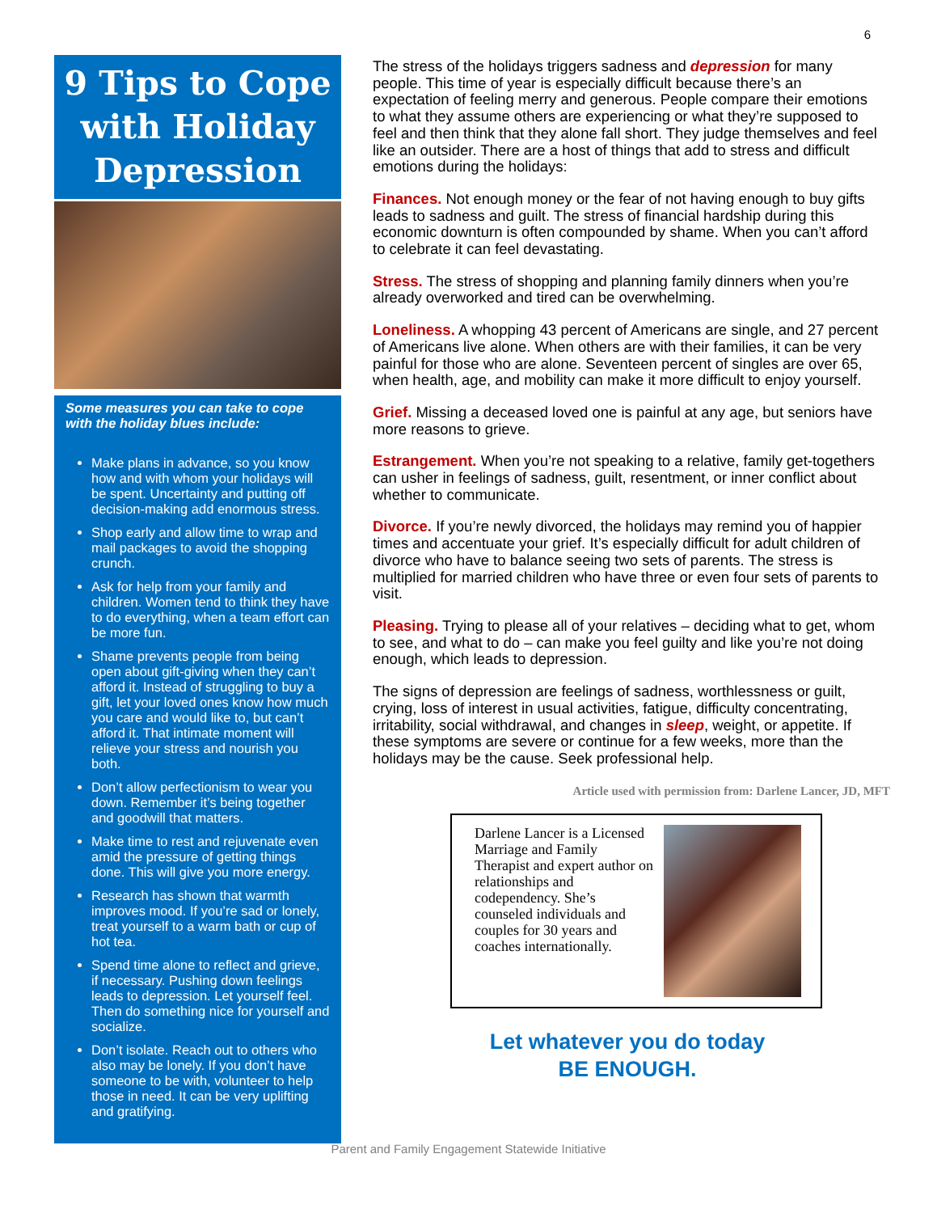6
9 Tips to Cope
with Holiday
Depression
Some measures you can take to cope with the holiday blues include:
Make plans in advance, so you know how and with whom your holidays will be spent. Uncertainty and putting off decision-making add enormous stress.
Shop early and allow time to wrap and mail packages to avoid the shopping crunch.
Ask for help from your family and children. Women tend to think they have to do everything, when a team effort can be more fun.
Shame prevents people from being open about gift-giving when they can’t afford it. Instead of struggling to buy a gift, let your loved ones know how much you care and would like to, but can’t afford it. That intimate moment will relieve your stress and nourish you both.
Don’t allow perfectionism to wear you down. Remember it’s being together and goodwill that matters.
Make time to rest and rejuvenate even amid the pressure of getting things done. This will give you more energy.
Research has shown that warmth improves mood. If you’re sad or lonely, treat yourself to a warm bath or cup of hot tea.
Spend time alone to reflect and grieve, if necessary. Pushing down feelings leads to depression. Let yourself feel. Then do something nice for yourself and socialize.
Don’t isolate. Reach out to others who also may be lonely. If you don’t have someone to be with, volunteer to help those in need. It can be very uplifting and gratifying.
The stress of the holidays triggers sadness and depression for many people. This time of year is especially difficult because there’s an expectation of feeling merry and generous. People compare their emotions to what they assume others are experiencing or what they’re supposed to feel and then think that they alone fall short. They judge themselves and feel like an outsider. There are a host of things that add to stress and difficult emotions during the holidays:
Finances. Not enough money or the fear of not having enough to buy gifts leads to sadness and guilt. The stress of financial hardship during this economic downturn is often compounded by shame. When you can’t afford to celebrate it can feel devastating.
Stress. The stress of shopping and planning family dinners when you’re already overworked and tired can be overwhelming.
Loneliness. A whopping 43 percent of Americans are single, and 27 percent of Americans live alone. When others are with their families, it can be very painful for those who are alone. Seventeen percent of singles are over 65, when health, age, and mobility can make it more difficult to enjoy yourself.
Grief. Missing a deceased loved one is painful at any age, but seniors have more reasons to grieve.
Estrangement. When you’re not speaking to a relative, family get-togethers can usher in feelings of sadness, guilt, resentment, or inner conflict about whether to communicate.
Divorce. If you’re newly divorced, the holidays may remind you of happier times and accentuate your grief. It’s especially difficult for adult children of divorce who have to balance seeing two sets of parents. The stress is multiplied for married children who have three or even four sets of parents to visit.
Pleasing. Trying to please all of your relatives – deciding what to get, whom to see, and what to do – can make you feel guilty and like you’re not doing enough, which leads to depression.
The signs of depression are feelings of sadness, worthlessness or guilt, crying, loss of interest in usual activities, fatigue, difficulty concentrating, irritability, social withdrawal, and changes in sleep, weight, or appetite. If these symptoms are severe or continue for a few weeks, more than the holidays may be the cause. Seek professional help.
Article used with permission from: Darlene Lancer, JD, MFT
Darlene Lancer is a Licensed Marriage and Family Therapist and expert author on relationships and codependency. She’s counseled individuals and couples for 30 years and coaches internationally.
Let whatever you do today
BE ENOUGH.
Parent and Family Engagement Statewide Initiative